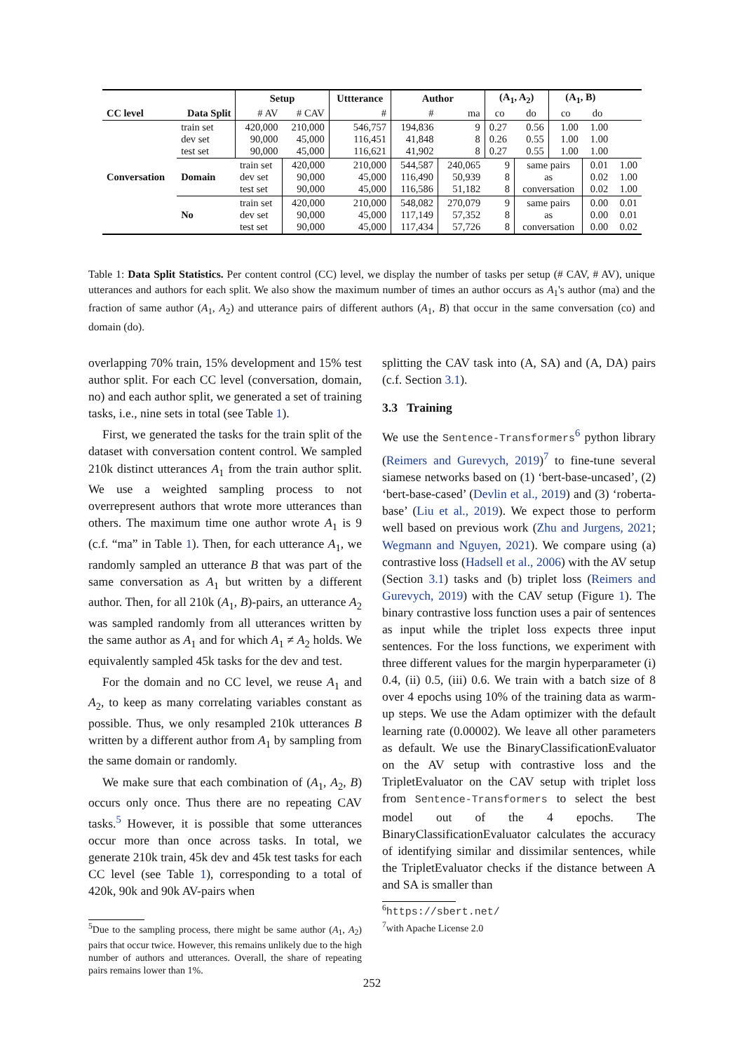| | | Setup | | Uttterance | Author | | (A<sub>1</sub>, A<sub>2</sub>) | | (A<sub>1</sub>, B) | | |
| --- | --- | --- | --- | --- | --- | --- | --- | --- | --- | --- | --- |
| CC level | Data Split | # AV | # CAV | # | # | ma | co | do | co | do | |
| Conversation | train set dev set test set | 420,000 90,000 90,000 | 210,000 45,000 45,000 | 546,757 116,451 116,621 | 194,836 41,848 41,902 | 9 8 8 | 0.27 0.26 0.27 | 0.56 0.55 0.55 | 1.00 1.00 1.00 | 1.00 1.00 1.00 | |
| | Domain | train set dev set test set | 420,000 90,000 90,000 | 210,000 45,000 45,000 | 544,587 116,490 116,586 | 240,065 50,939 51,182 | 9 8 8 | same pairs as conversation | | 0.01 0.02 0.02 | 1.00 1.00 1.00 |
| | No | train set dev set test set | 420,000 90,000 90,000 | 210,000 45,000 45,000 | 548,082 117,149 117,434 | 270,079 57,352 57,726 | 9 8 8 | same pairs as conversation | | 0.00 0.00 0.00 | 0.01 0.01 0.02 |
Table 1: Data Split Statistics. Per content control (CC) level, we display the number of tasks per setup (# CAV, # AV), unique utterances and authors for each split. We also show the maximum number of times an author occurs as A<sub>1</sub>'s author (ma) and the fraction of same author (A<sub>1</sub>, A<sub>2</sub>) and utterance pairs of different authors (A<sub>1</sub>, B) that occur in the same conversation (co) and domain (do).
overlapping 70% train, 15% development and 15% test author split. For each CC level (conversation, domain, no) and each author split, we generated a set of training tasks, i.e., nine sets in total (see Table 1).
First, we generated the tasks for the train split of the dataset with conversation content control. We sampled 210k distinct utterances A<sub>1</sub> from the train author split. We use a weighted sampling process to not overrepresent authors that wrote more utterances than others. The maximum time one author wrote A<sub>1</sub> is 9 (c.f. “ma” in Table 1). Then, for each utterance A<sub>1</sub>, we randomly sampled an utterance B that was part of the same conversation as A<sub>1</sub> but written by a different author. Then, for all 210k (A<sub>1</sub>, B)-pairs, an utterance A<sub>2</sub> was sampled randomly from all utterances written by the same author as A<sub>1</sub> and for which A<sub>1</sub> ≠ A<sub>2</sub> holds. We equivalently sampled 45k tasks for the dev and test.
For the domain and no CC level, we reuse A<sub>1</sub> and A<sub>2</sub>, to keep as many correlating variables constant as possible. Thus, we only resampled 210k utterances B written by a different author from A<sub>1</sub> by sampling from the same domain or randomly.
We make sure that each combination of (A<sub>1</sub>, A<sub>2</sub>, B) occurs only once. Thus there are no repeating CAV tasks.<sup>5</sup> However, it is possible that some utterances occur more than once across tasks. In total, we generate 210k train, 45k dev and 45k test tasks for each CC level (see Table 1), corresponding to a total of 420k, 90k and 90k AV-pairs when
<sup>5</sup> Due to the sampling process, there might be same author (A<sub>1</sub>, A<sub>2</sub>) pairs that occur twice. However, this remains unlikely due to the high number of authors and utterances. Overall, the share of repeating pairs remains lower than 1%.
splitting the CAV task into (A, SA) and (A, DA) pairs (c.f. Section 3.1).
3.3 Training
We use the Sentence-Transformers<sup>6</sup> python library (Reimers and Gurevych, 2019)<sup>7</sup> to fine-tune several siamese networks based on (1) ‘bert-base-uncased’, (2) ‘bert-base-cased’ (Devlin et al., 2019) and (3) ‘roberta-base’ (Liu et al., 2019). We expect those to perform well based on previous work (Zhu and Jurgens, 2021; Wegmann and Nguyen, 2021). We compare using (a) contrastive loss (Hadsell et al., 2006) with the AV setup (Section 3.1) tasks and (b) triplet loss (Reimers and Gurevych, 2019) with the CAV setup (Figure 1). The binary contrastive loss function uses a pair of sentences as input while the triplet loss expects three input sentences. For the loss functions, we experiment with three different values for the margin hyperparameter (i) 0.4, (ii) 0.5, (iii) 0.6. We train with a batch size of 8 over 4 epochs using 10% of the training data as warm-up steps. We use the Adam optimizer with the default learning rate (0.00002). We leave all other parameters as default. We use the BinaryClassificationEvaluator on the AV setup with contrastive loss and the TripletEvaluator on the CAV setup with triplet loss from Sentence-Transformers to select the best model out of the 4 epochs. The BinaryClassificationEvaluator calculates the accuracy of identifying similar and dissimilar sentences, while the TripletEvaluator checks if the distance between A and SA is smaller than
<sup>6</sup> https://sbert.net/
<sup>7</sup> with Apache License 2.0
252